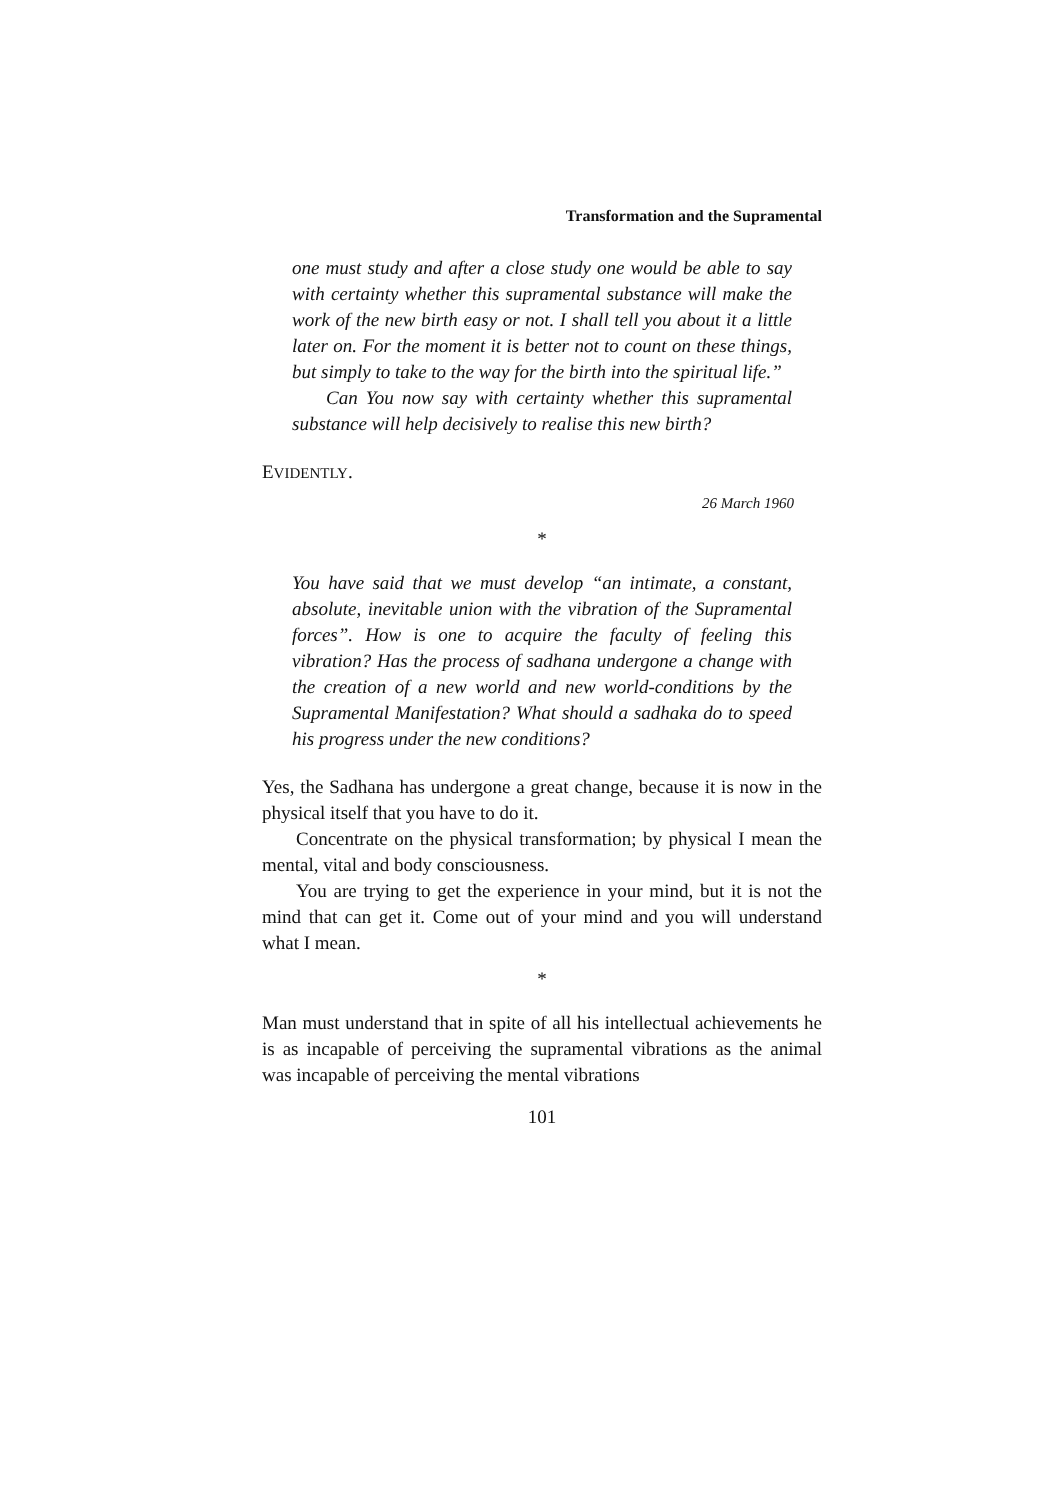Transformation and the Supramental
one must study and after a close study one would be able to say with certainty whether this supramental substance will make the work of the new birth easy or not. I shall tell you about it a little later on. For the moment it is better not to count on these things, but simply to take to the way for the birth into the spiritual life.”
Can You now say with certainty whether this supramental substance will help decisively to realise this new birth?
EVIDENTLY.
26 March 1960
*
You have said that we must develop “an intimate, a constant, absolute, inevitable union with the vibration of the Supramental forces”. How is one to acquire the faculty of feeling this vibration? Has the process of sadhana undergone a change with the creation of a new world and new world-conditions by the Supramental Manifestation? What should a sadhaka do to speed his progress under the new conditions?
Yes, the Sadhana has undergone a great change, because it is now in the physical itself that you have to do it.
Concentrate on the physical transformation; by physical I mean the mental, vital and body consciousness.
You are trying to get the experience in your mind, but it is not the mind that can get it. Come out of your mind and you will understand what I mean.
*
Man must understand that in spite of all his intellectual achievements he is as incapable of perceiving the supramental vibrations as the animal was incapable of perceiving the mental vibrations
101